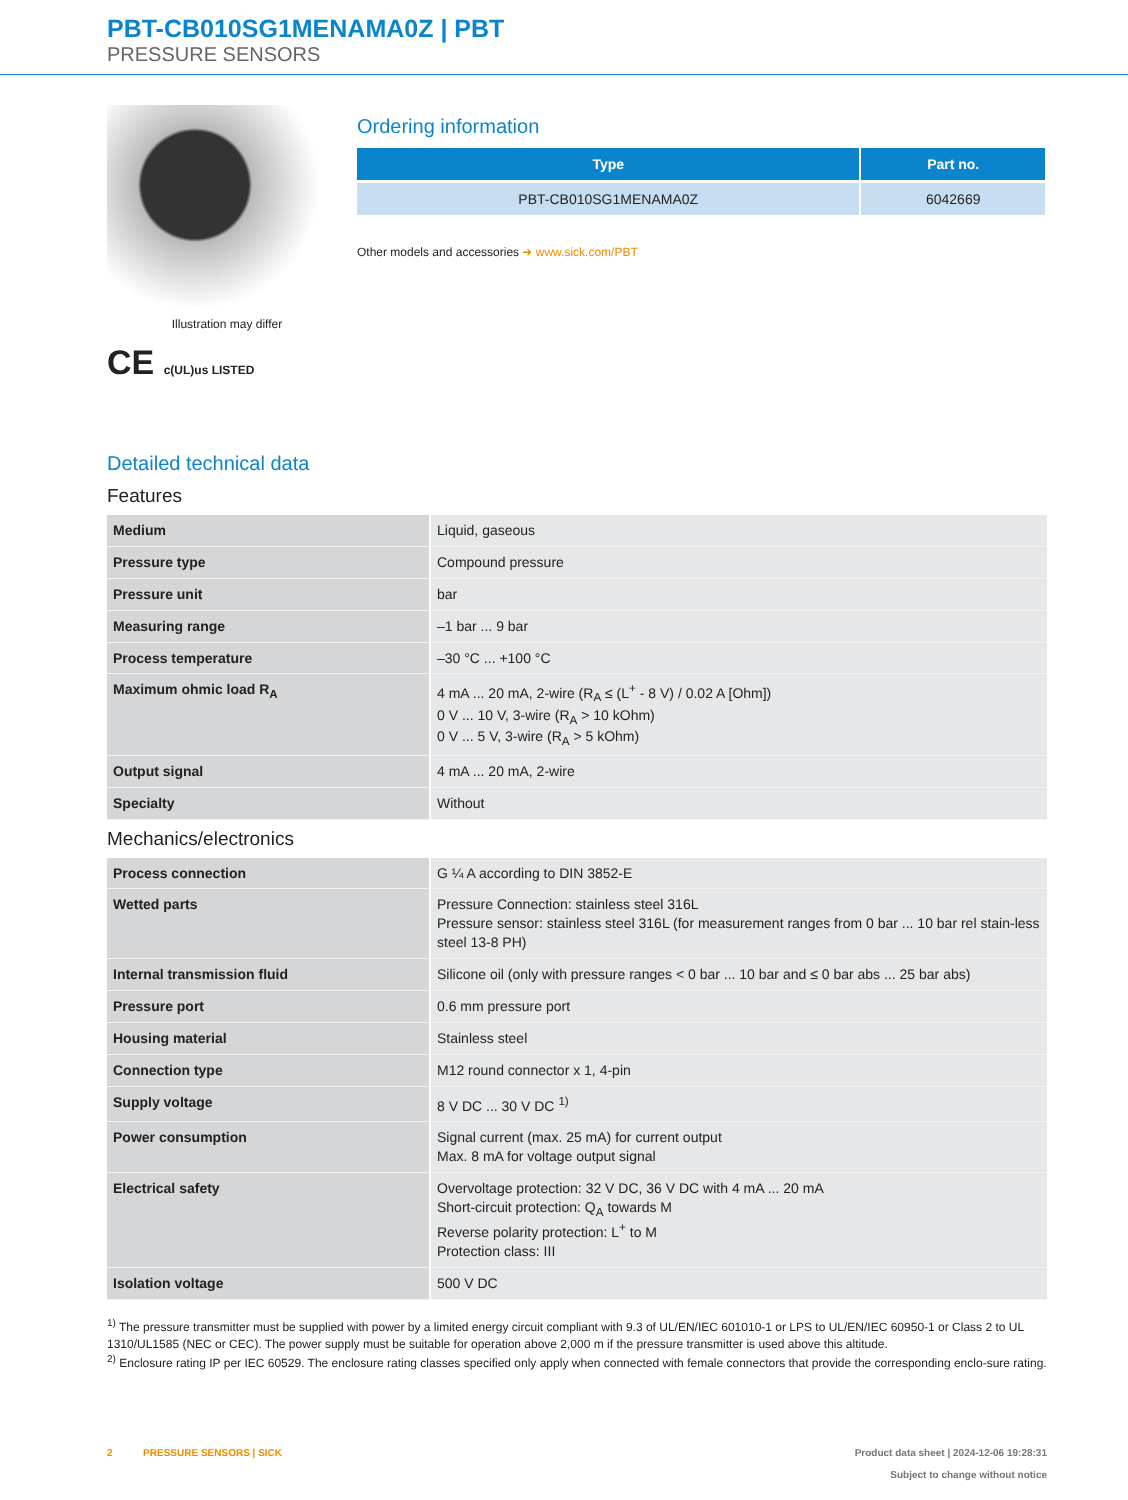PBT-CB010SG1MENAMA0Z | PBT
PRESSURE SENSORS
Illustration may differ
CE c(UL)us LISTED
Ordering information
| Type | Part no. |
| --- | --- |
| PBT-CB010SG1MENAMA0Z | 6042669 |
Other models and accessories ➜ www.sick.com/PBT
Detailed technical data
Features
| Medium | Liquid, gaseous |
| Pressure type | Compound pressure |
| Pressure unit | bar |
| Measuring range | –1 bar ... 9 bar |
| Process temperature | –30 °C ... +100 °C |
| Maximum ohmic load R<sub>A</sub> | 4 mA ... 20 mA, 2-wire (R<sub>A</sub> ≤ (L<sup>+</sup> - 8 V) / 0.02 A [Ohm]) 0 V ... 10 V, 3-wire (R<sub>A</sub> > 10 kOhm) 0 V ... 5 V, 3-wire (R<sub>A</sub> > 5 kOhm) |
| Output signal | 4 mA ... 20 mA, 2-wire |
| Specialty | Without |
Mechanics/electronics
| Process connection | G ¼ A according to DIN 3852-E |
| Wetted parts | Pressure Connection: stainless steel 316L Pressure sensor: stainless steel 316L (for measurement ranges from 0 bar ... 10 bar rel stain-less steel 13-8 PH) |
| Internal transmission fluid | Silicone oil (only with pressure ranges < 0 bar ... 10 bar and ≤ 0 bar abs ... 25 bar abs) |
| Pressure port | 0.6 mm pressure port |
| Housing material | Stainless steel |
| Connection type | M12 round connector x 1, 4-pin |
| Supply voltage | 8 V DC ... 30 V DC <sup>1)</sup> |
| Power consumption | Signal current (max. 25 mA) for current output Max. 8 mA for voltage output signal |
| Electrical safety | Overvoltage protection: 32 V DC, 36 V DC with 4 mA ... 20 mA Short-circuit protection: Q<sub>A</sub> towards M Reverse polarity protection: L<sup>+</sup> to M Protection class: III |
| Isolation voltage | 500 V DC |
<sup>1)</sup> The pressure transmitter must be supplied with power by a limited energy circuit compliant with 9.3 of UL/EN/IEC 601010-1 or LPS to UL/EN/IEC 60950-1 or Class 2 to UL 1310/UL1585 (NEC or CEC). The power supply must be suitable for operation above 2,000 m if the pressure transmitter is used above this altitude.
<sup>2)</sup> Enclosure rating IP per IEC 60529. The enclosure rating classes specified only apply when connected with female connectors that provide the corresponding enclo-sure rating.
2 PRESSURE SENSORS | SICK
Product data sheet | 2024-12-06 19:28:31
Subject to change without notice